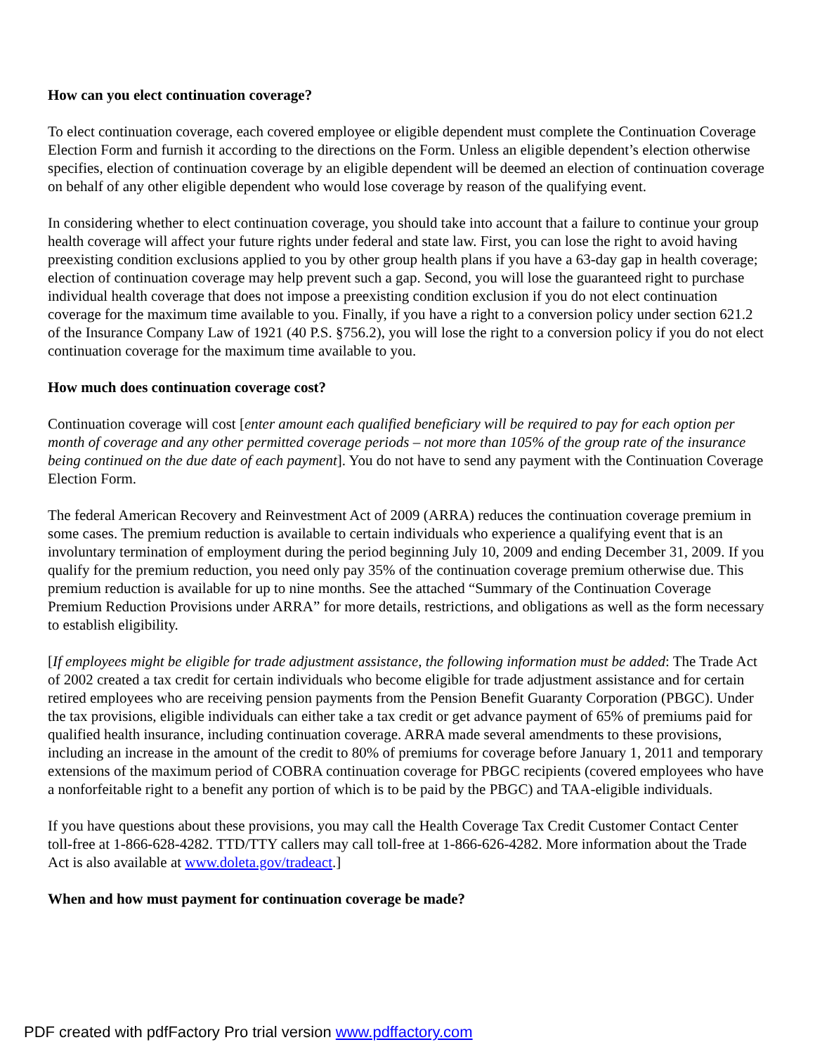How can you elect continuation coverage?
To elect continuation coverage, each covered employee or eligible dependent must complete the Continuation Coverage Election Form and furnish it according to the directions on the Form. Unless an eligible dependent’s election otherwise specifies, election of continuation coverage by an eligible dependent will be deemed an election of continuation coverage on behalf of any other eligible dependent who would lose coverage by reason of the qualifying event.
In considering whether to elect continuation coverage, you should take into account that a failure to continue your group health coverage will affect your future rights under federal and state law. First, you can lose the right to avoid having preexisting condition exclusions applied to you by other group health plans if you have a 63-day gap in health coverage; election of continuation coverage may help prevent such a gap. Second, you will lose the guaranteed right to purchase individual health coverage that does not impose a preexisting condition exclusion if you do not elect continuation coverage for the maximum time available to you. Finally, if you have a right to a conversion policy under section 621.2 of the Insurance Company Law of 1921 (40 P.S. §756.2), you will lose the right to a conversion policy if you do not elect continuation coverage for the maximum time available to you.
How much does continuation coverage cost?
Continuation coverage will cost [enter amount each qualified beneficiary will be required to pay for each option per month of coverage and any other permitted coverage periods – not more than 105% of the group rate of the insurance being continued on the due date of each payment]. You do not have to send any payment with the Continuation Coverage Election Form.
The federal American Recovery and Reinvestment Act of 2009 (ARRA) reduces the continuation coverage premium in some cases. The premium reduction is available to certain individuals who experience a qualifying event that is an involuntary termination of employment during the period beginning July 10, 2009 and ending December 31, 2009. If you qualify for the premium reduction, you need only pay 35% of the continuation coverage premium otherwise due. This premium reduction is available for up to nine months. See the attached “Summary of the Continuation Coverage Premium Reduction Provisions under ARRA” for more details, restrictions, and obligations as well as the form necessary to establish eligibility.
[If employees might be eligible for trade adjustment assistance, the following information must be added: The Trade Act of 2002 created a tax credit for certain individuals who become eligible for trade adjustment assistance and for certain retired employees who are receiving pension payments from the Pension Benefit Guaranty Corporation (PBGC). Under the tax provisions, eligible individuals can either take a tax credit or get advance payment of 65% of premiums paid for qualified health insurance, including continuation coverage. ARRA made several amendments to these provisions, including an increase in the amount of the credit to 80% of premiums for coverage before January 1, 2011 and temporary extensions of the maximum period of COBRA continuation coverage for PBGC recipients (covered employees who have a nonforfeitable right to a benefit any portion of which is to be paid by the PBGC) and TAA-eligible individuals.
If you have questions about these provisions, you may call the Health Coverage Tax Credit Customer Contact Center toll-free at 1-866-628-4282. TTD/TTY callers may call toll-free at 1-866-626-4282. More information about the Trade Act is also available at www.doleta.gov/tradeact.]
When and how must payment for continuation coverage be made?
PDF created with pdfFactory Pro trial version www.pdffactory.com